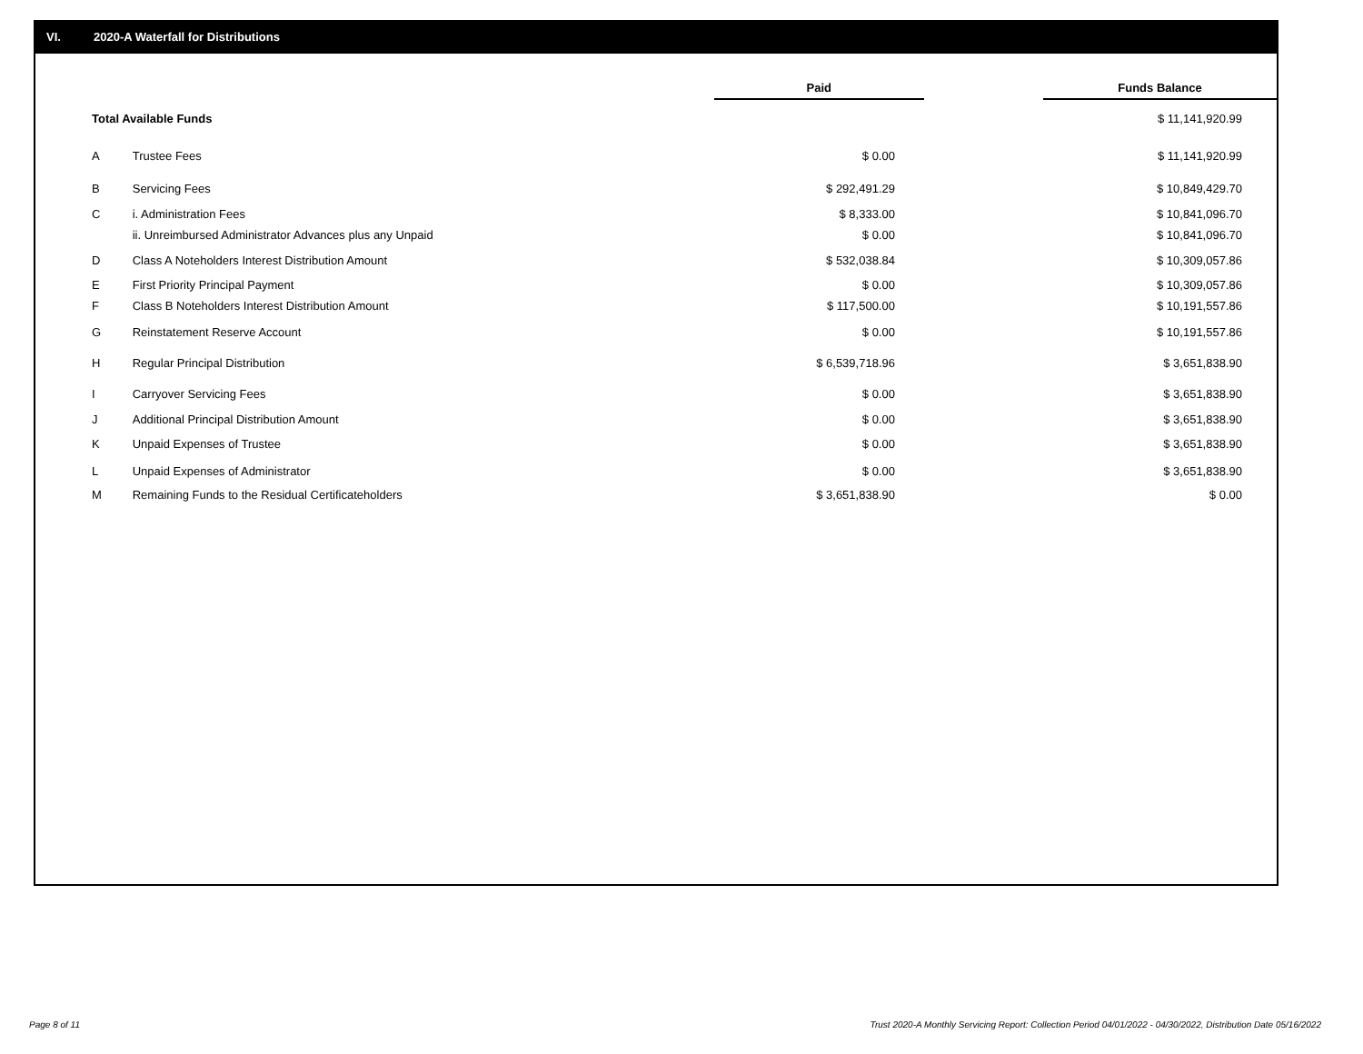VI. 2020-A Waterfall for Distributions
| | | Paid | | Funds Balance |
| --- | --- | --- | --- | --- |
| Total Available Funds | | | | $ 11,141,920.99 |
| A | Trustee Fees | $ 0.00 | | $ 11,141,920.99 |
| B | Servicing Fees | $ 292,491.29 | | $ 10,849,429.70 |
| C | i. Administration Fees | $ 8,333.00 | | $ 10,841,096.70 |
| | ii. Unreimbursed Administrator Advances plus any Unpaid | $ 0.00 | | $ 10,841,096.70 |
| D | Class A Noteholders Interest Distribution Amount | $ 532,038.84 | | $ 10,309,057.86 |
| E | First Priority Principal Payment | $ 0.00 | | $ 10,309,057.86 |
| F | Class B Noteholders Interest Distribution Amount | $ 117,500.00 | | $ 10,191,557.86 |
| G | Reinstatement Reserve Account | $ 0.00 | | $ 10,191,557.86 |
| H | Regular Principal Distribution | $ 6,539,718.96 | | $ 3,651,838.90 |
| I | Carryover Servicing Fees | $ 0.00 | | $ 3,651,838.90 |
| J | Additional Principal Distribution Amount | $ 0.00 | | $ 3,651,838.90 |
| K | Unpaid Expenses of Trustee | $ 0.00 | | $ 3,651,838.90 |
| L | Unpaid Expenses of Administrator | $ 0.00 | | $ 3,651,838.90 |
| M | Remaining Funds to the Residual Certificateholders | $ 3,651,838.90 | | $ 0.00 |
Page 8 of 11
Trust 2020-A Monthly Servicing Report: Collection Period 04/01/2022 - 04/30/2022, Distribution Date 05/16/2022